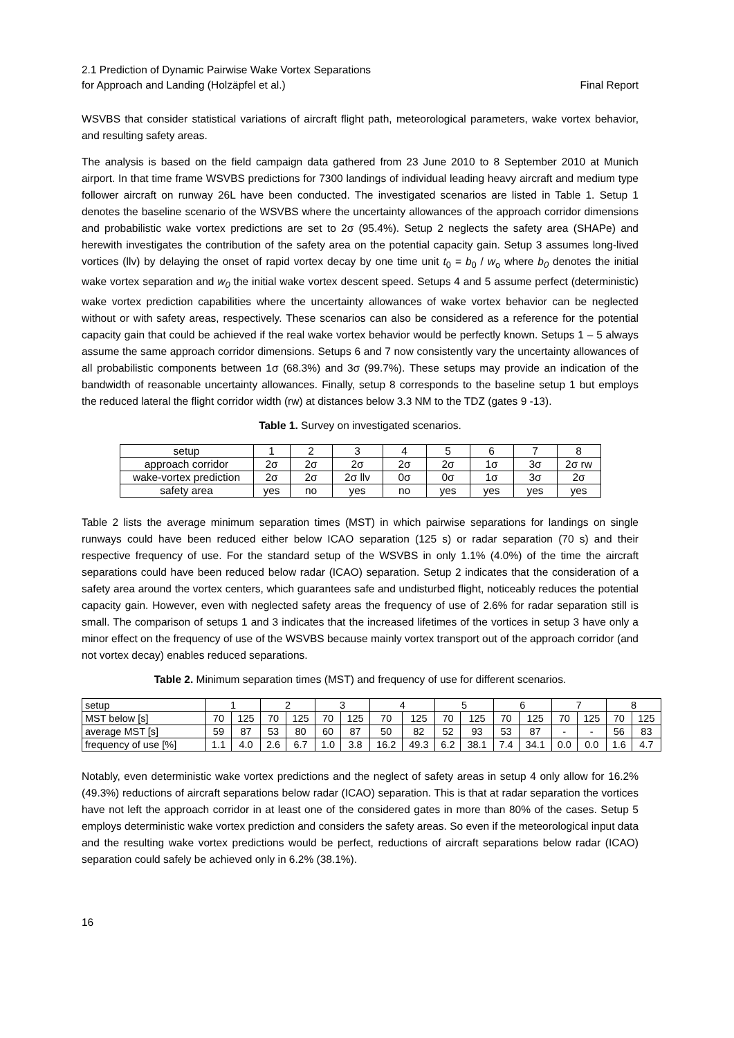2.1 Prediction of Dynamic Pairwise Wake Vortex Separations
for Approach and Landing (Holzäpfel et al.)
Final Report
WSVBS that consider statistical variations of aircraft flight path, meteorological parameters, wake vortex behavior, and resulting safety areas.
The analysis is based on the field campaign data gathered from 23 June 2010 to 8 September 2010 at Munich airport. In that time frame WSVBS predictions for 7300 landings of individual leading heavy aircraft and medium type follower aircraft on runway 26L have been conducted. The investigated scenarios are listed in Table 1. Setup 1 denotes the baseline scenario of the WSVBS where the uncertainty allowances of the approach corridor dimensions and probabilistic wake vortex predictions are set to 2σ (95.4%). Setup 2 neglects the safety area (SHAPe) and herewith investigates the contribution of the safety area on the potential capacity gain. Setup 3 assumes long-lived vortices (llv) by delaying the onset of rapid vortex decay by one time unit t<sub>0</sub> = b<sub>0</sub> / w<sub>o</sub> where b<sub>0</sub> denotes the initial wake vortex separation and w<sub>0</sub> the initial wake vortex descent speed. Setups 4 and 5 assume perfect (deterministic) wake vortex prediction capabilities where the uncertainty allowances of wake vortex behavior can be neglected without or with safety areas, respectively. These scenarios can also be considered as a reference for the potential capacity gain that could be achieved if the real wake vortex behavior would be perfectly known. Setups 1 – 5 always assume the same approach corridor dimensions. Setups 6 and 7 now consistently vary the uncertainty allowances of all probabilistic components between 1σ (68.3%) and 3σ (99.7%). These setups may provide an indication of the bandwidth of reasonable uncertainty allowances. Finally, setup 8 corresponds to the baseline setup 1 but employs the reduced lateral the flight corridor width (rw) at distances below 3.3 NM to the TDZ (gates 9 -13).
Table 1. Survey on investigated scenarios.
| setup | 1 | 2 | 3 | 4 | 5 | 6 | 7 | 8 |
| approach corridor | 2σ | 2σ | 2σ | 2σ | 2σ | 1σ | 3σ | 2σ rw |
| wake-vortex prediction | 2σ | 2σ | 2σ llv | 0σ | 0σ | 1σ | 3σ | 2σ |
| safety area | yes | no | yes | no | yes | yes | yes | yes |
Table 2 lists the average minimum separation times (MST) in which pairwise separations for landings on single runways could have been reduced either below ICAO separation (125 s) or radar separation (70 s) and their respective frequency of use. For the standard setup of the WSVBS in only 1.1% (4.0%) of the time the aircraft separations could have been reduced below radar (ICAO) separation. Setup 2 indicates that the consideration of a safety area around the vortex centers, which guarantees safe and undisturbed flight, noticeably reduces the potential capacity gain. However, even with neglected safety areas the frequency of use of 2.6% for radar separation still is small. The comparison of setups 1 and 3 indicates that the increased lifetimes of the vortices in setup 3 have only a minor effect on the frequency of use of the WSVBS because mainly vortex transport out of the approach corridor (and not vortex decay) enables reduced separations.
Table 2. Minimum separation times (MST) and frequency of use for different scenarios.
| setup | 1 | | 2 | | 3 | | 4 | | 5 | | 6 | | 7 | | 8 | |
| MST below [s] | 70 | 125 | 70 | 125 | 70 | 125 | 70 | 125 | 70 | 125 | 70 | 125 | 70 | 125 | 70 | 125 |
| average MST [s] | 59 | 87 | 53 | 80 | 60 | 87 | 50 | 82 | 52 | 93 | 53 | 87 | - | - | 56 | 83 |
| frequency of use [%] | 1.1 | 4.0 | 2.6 | 6.7 | 1.0 | 3.8 | 16.2 | 49.3 | 6.2 | 38.1 | 7.4 | 34.1 | 0.0 | 0.0 | 1.6 | 4.7 |
Notably, even deterministic wake vortex predictions and the neglect of safety areas in setup 4 only allow for 16.2% (49.3%) reductions of aircraft separations below radar (ICAO) separation. This is that at radar separation the vortices have not left the approach corridor in at least one of the considered gates in more than 80% of the cases. Setup 5 employs deterministic wake vortex prediction and considers the safety areas. So even if the meteorological input data and the resulting wake vortex predictions would be perfect, reductions of aircraft separations below radar (ICAO) separation could safely be achieved only in 6.2% (38.1%).
16